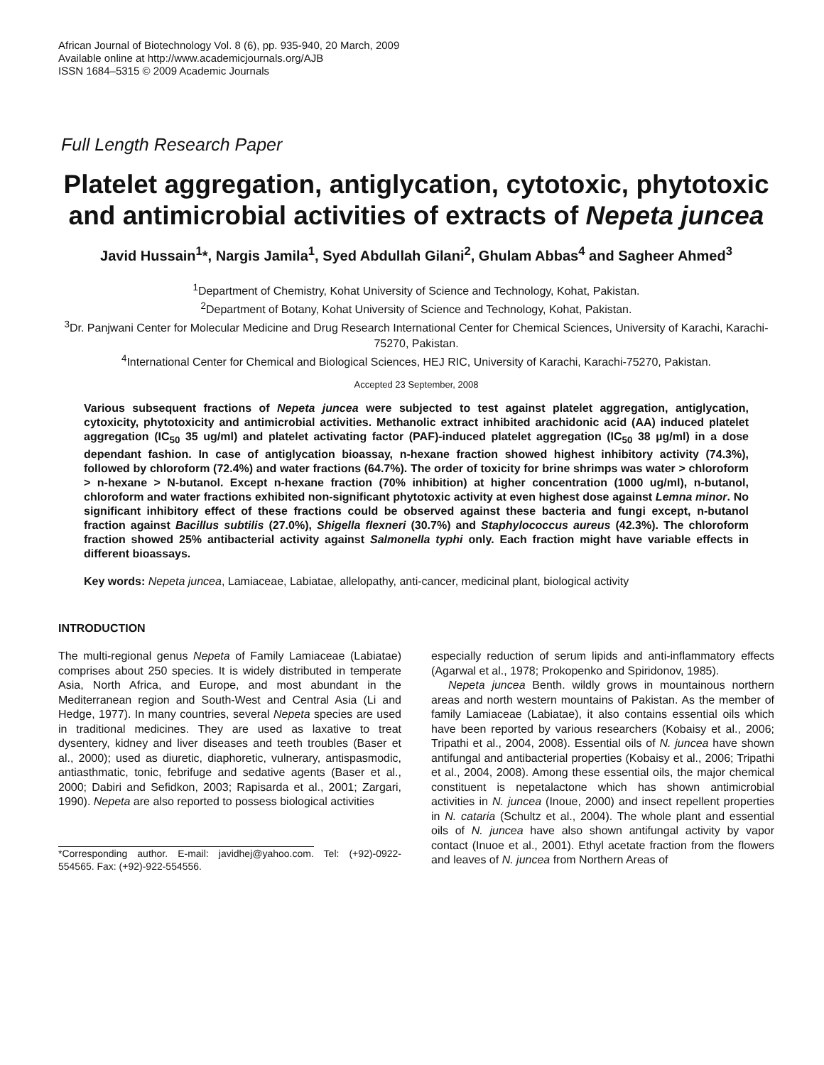African Journal of Biotechnology Vol. 8 (6), pp. 935-940, 20 March, 2009
Available online at http://www.academicjournals.org/AJB
ISSN 1684–5315 © 2009 Academic Journals
Full Length Research Paper
Platelet aggregation, antiglycation, cytotoxic, phytotoxic and antimicrobial activities of extracts of Nepeta juncea
Javid Hussain<sup>1</sup>*, Nargis Jamila<sup>1</sup>, Syed Abdullah Gilani<sup>2</sup>, Ghulam Abbas<sup>4</sup> and Sagheer Ahmed<sup>3</sup>
<sup>1</sup> Department of Chemistry, Kohat University of Science and Technology, Kohat, Pakistan.
<sup>2</sup> Department of Botany, Kohat University of Science and Technology, Kohat, Pakistan.
<sup>3</sup> Dr. Panjwani Center for Molecular Medicine and Drug Research International Center for Chemical Sciences, University of Karachi, Karachi-75270, Pakistan.
<sup>4</sup> International Center for Chemical and Biological Sciences, HEJ RIC, University of Karachi, Karachi-75270, Pakistan.
Accepted 23 September, 2008
Various subsequent fractions of Nepeta juncea were subjected to test against platelet aggregation, antiglycation, cytoxicity, phytotoxicity and antimicrobial activities. Methanolic extract inhibited arachidonic acid (AA) induced platelet aggregation (IC<sub>50</sub> 35 ug/ml) and platelet activating factor (PAF)-induced platelet aggregation (IC<sub>50</sub> 38 µg/ml) in a dose dependant fashion. In case of antiglycation bioassay, n-hexane fraction showed highest inhibitory activity (74.3%), followed by chloroform (72.4%) and water fractions (64.7%). The order of toxicity for brine shrimps was water > chloroform > n-hexane > N-butanol. Except n-hexane fraction (70% inhibition) at higher concentration (1000 ug/ml), n-butanol, chloroform and water fractions exhibited non-significant phytotoxic activity at even highest dose against Lemna minor. No significant inhibitory effect of these fractions could be observed against these bacteria and fungi except, n-butanol fraction against Bacillus subtilis (27.0%), Shigella flexneri (30.7%) and Staphylococcus aureus (42.3%). The chloroform fraction showed 25% antibacterial activity against Salmonella typhi only. Each fraction might have variable effects in different bioassays.
Key words: Nepeta juncea, Lamiaceae, Labiatae, allelopathy, anti-cancer, medicinal plant, biological activity
INTRODUCTION
The multi-regional genus Nepeta of Family Lamiaceae (Labiatae) comprises about 250 species. It is widely distributed in temperate Asia, North Africa, and Europe, and most abundant in the Mediterranean region and South-West and Central Asia (Li and Hedge, 1977). In many countries, several Nepeta species are used in traditional medicines. They are used as laxative to treat dysentery, kidney and liver diseases and teeth troubles (Baser et al., 2000); used as diuretic, diaphoretic, vulnerary, antispasmodic, antiasthmatic, tonic, febrifuge and sedative agents (Baser et al., 2000; Dabiri and Sefidkon, 2003; Rapisarda et al., 2001; Zargari, 1990). Nepeta are also reported to possess biological activities
*Corresponding author. E-mail: javidhej@yahoo.com. Tel: (+92)-0922- 554565. Fax: (+92)-922-554556.
especially reduction of serum lipids and anti-inflammatory effects (Agarwal et al., 1978; Prokopenko and Spiridonov, 1985).
Nepeta juncea Benth. wildly grows in mountainous northern areas and north western mountains of Pakistan. As the member of family Lamiaceae (Labiatae), it also contains essential oils which have been reported by various researchers (Kobaisy et al., 2006; Tripathi et al., 2004, 2008). Essential oils of N. juncea have shown antifungal and antibacterial properties (Kobaisy et al., 2006; Tripathi et al., 2004, 2008). Among these essential oils, the major chemical constituent is nepetalactone which has shown antimicrobial activities in N. juncea (Inoue, 2000) and insect repellent properties in N. cataria (Schultz et al., 2004). The whole plant and essential oils of N. juncea have also shown antifungal activity by vapor contact (Inuoe et al., 2001). Ethyl acetate fraction from the flowers and leaves of N. juncea from Northern Areas of